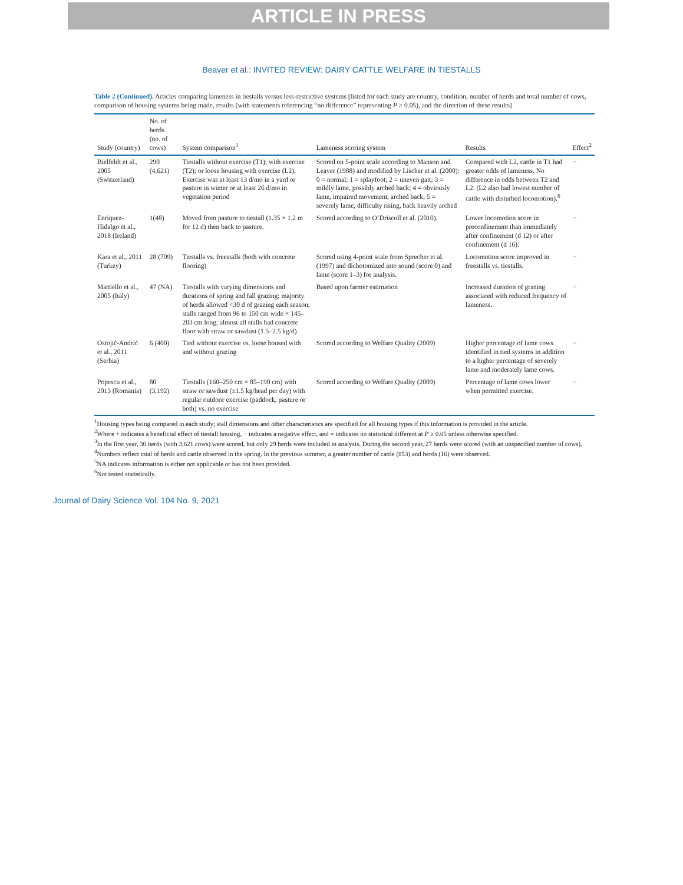ARTICLE IN PRESS
Beaver et al.: INVITED REVIEW: DAIRY CATTLE WELFARE IN TIESTALLS
Table 2 (Continued). Articles comparing lameness in tiestalls versus less-restrictive systems [listed for each study are country, condition, number of herds and total number of cows, comparison of housing systems being made, results (with statements referencing “no difference” representing P ≥ 0.05), and the direction of these results]
| Study (country) | No. of herds (no. of cows) | System comparison<sup>1</sup> | Lameness scoring system | Results | Effect<sup>2</sup> |
| --- | --- | --- | --- | --- | --- |
| Bielfeldt et al., 2005 (Switzerland) | 290 (4,621) | Tiestalls without exercise (T1); with exercise (T2); or loose housing with exercise (L2). Exercise was at least 13 d/mo in a yard or pasture in winter or at least 26 d/mo in vegetation period | Scored on 5-point scale according to Manson and Leaver (1988) and modified by Lischer et al. (2000): 0 = normal; 1 = splayfoot; 2 = uneven gait; 3 = mildly lame, possibly arched back; 4 = obviously lame, impaired movement, arched back; 5 = severely lame, difficulty rising, back heavily arched | Compared with L2, cattle in T1 had greater odds of lameness. No difference in odds between T2 and L2. (L2 also had lowest number of cattle with disturbed locomotion).<sup>6</sup> | − |
| Enriquez-Hidalgo et al., 2018 (Ireland) | 1(48) | Moved from pasture to tiestall (1.35 × 1.2 m for 12 d) then back to pasture. | Scored according to O’Driscoll et al. (2010). | Lower locomotion score in preconfinement than immediately after confinement (d 12) or after confinement (d 16). | − |
| Kara et al., 2011 (Turkey) | 28 (709) | Tiestalls vs. freestalls (both with concrete flooring) | Scored using 4-point scale from Sprecher et al. (1997) and dichotomized into sound (score 0) and lame (score 1–3) for analysis. | Locomotion score improved in freestalls vs. tiestalls. | − |
| Mattiello et al., 2005 (Italy) | 47 (NA) | Tiestalls with varying dimensions and durations of spring and fall grazing; majority of herds allowed <30 d of grazing each season; stalls ranged from 96 to 150 cm wide × 145–203 cm long; almost all stalls had concrete floor with straw or sawdust (1.5–2.5 kg/d) | Based upon farmer estimation | Increased duration of grazing associated with reduced frequency of lameness. | − |
| Ostojić-Andrić et al., 2011 (Serbia) | 6 (400) | Tied without exercise vs. loose housed with and without grazing | Scored according to Welfare Quality (2009) | Higher percentage of lame cows identified in tied systems in addition to a higher percentage of severely lame and moderately lame cows. | − |
| Popescu et al., 2013 (Romania) | 80 (3,192) | Tiestalls (160–250 cm × 85–190 cm) with straw or sawdust (≤1.5 kg/head per day) with regular outdoor exercise (paddock, pasture or both) vs. no exercise | Scored according to Welfare Quality (2009) | Percentage of lame cows lower when permitted exercise. | − |
<sup>1</sup> Housing types being compared in each study; stall dimensions and other characteristics are specified for all housing types if this information is provided in the article.
<sup>2</sup> Where + indicates a beneficial effect of tiestall housing, − indicates a negative effect, and = indicates no statistical different at P ≥ 0.05 unless otherwise specified.
<sup>3</sup> In the first year, 30 herds (with 3,621 cows) were scored, but only 29 herds were included in analysis. During the second year, 27 herds were scored (with an unspecified number of cows).
<sup>4</sup> Numbers reflect total of herds and cattle observed in the spring. In the previous summer, a greater number of cattle (853) and herds (16) were observed.
<sup>5</sup> NA indicates information is either not applicable or has not been provided.
<sup>6</sup> Not tested statistically.
Journal of Dairy Science Vol. 104 No. 9, 2021